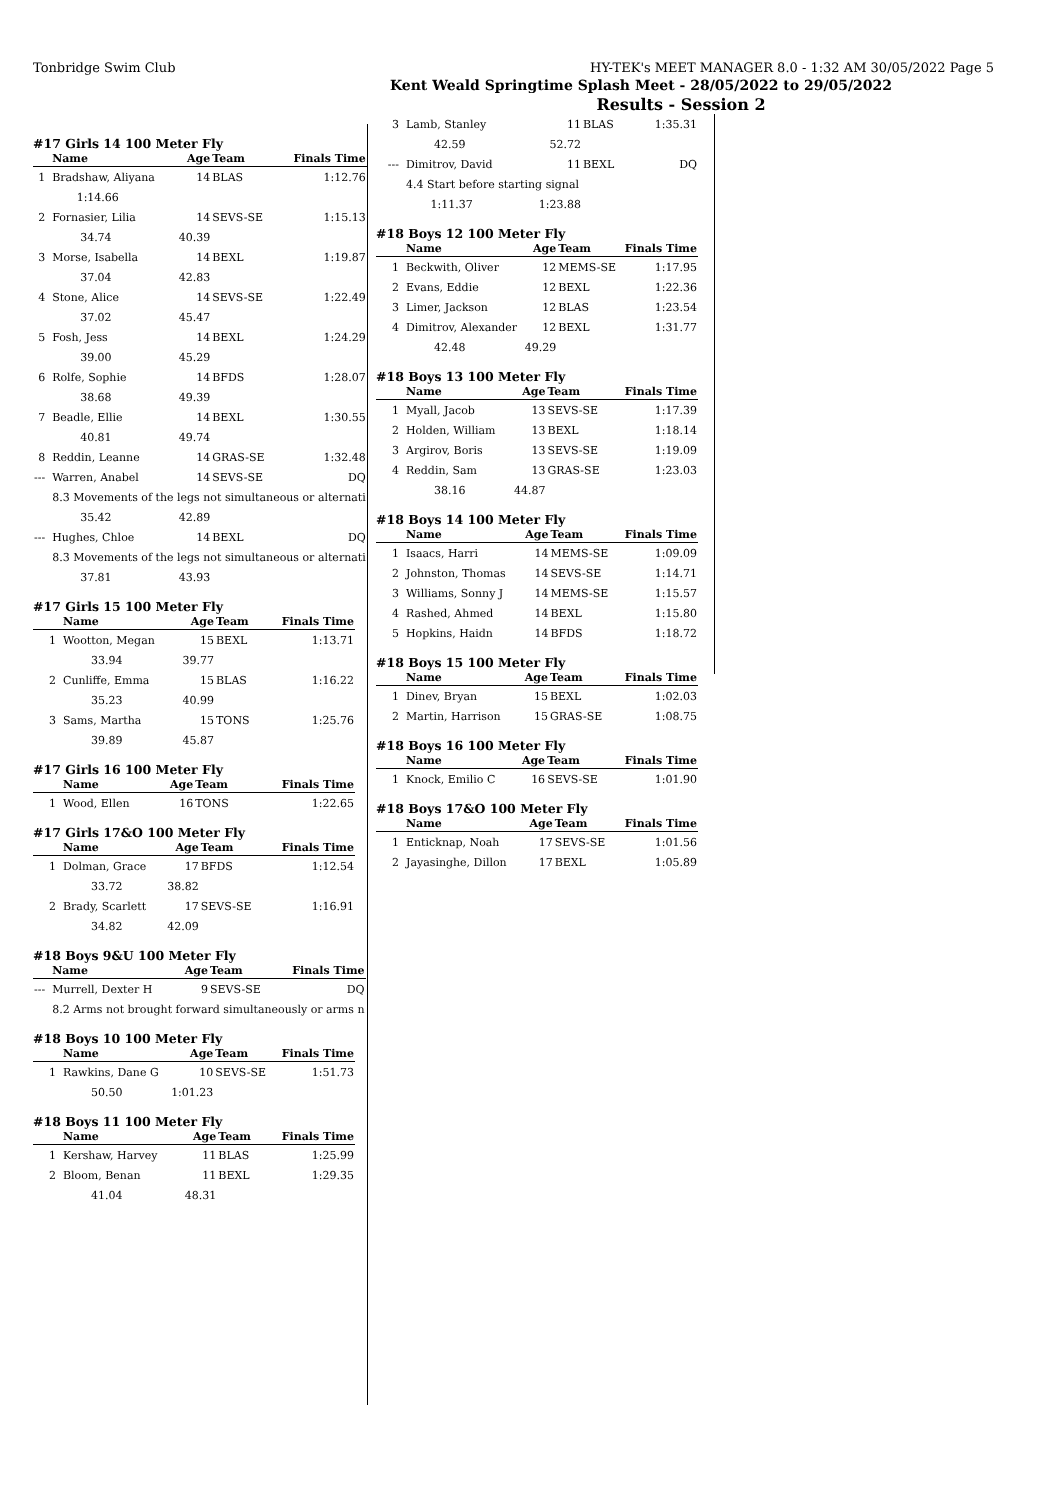Tonbridge Swim Club HY-TEK's MEET MANAGER 8.0 - 1:32 AM 30/05/2022 Page 5
Kent Weald Springtime Splash Meet - 28/05/2022 to 29/05/2022
Results - Session 2
#17 Girls 14 100 Meter Fly
| | Name | Age | Team | Finals Time |
| --- | --- | --- | --- | --- |
| 1 | Bradshaw, Aliyana | 14 | BLAS | 1:12.76 |
| | 1:14.66 | | | |
| 2 | Fornasier, Lilia | 14 | SEVS-SE | 1:15.13 |
| | 34.74 | 40.39 | | |
| 3 | Morse, Isabella | 14 | BEXL | 1:19.87 |
| | 37.04 | 42.83 | | |
| 4 | Stone, Alice | 14 | SEVS-SE | 1:22.49 |
| | 37.02 | 45.47 | | |
| 5 | Fosh, Jess | 14 | BEXL | 1:24.29 |
| | 39.00 | 45.29 | | |
| 6 | Rolfe, Sophie | 14 | BFDS | 1:28.07 |
| | 38.68 | 49.39 | | |
| 7 | Beadle, Ellie | 14 | BEXL | 1:30.55 |
| | 40.81 | 49.74 | | |
| 8 | Reddin, Leanne | 14 | GRAS-SE | 1:32.48 |
| --- | Warren, Anabel | 14 | SEVS-SE | DQ |
| | 8.3 Movements of the legs not simultaneous or alternati | | | |
| | 35.42 | 42.89 | | |
| --- | Hughes, Chloe | 14 | BEXL | DQ |
| | 8.3 Movements of the legs not simultaneous or alternati | | | |
| | 37.81 | 43.93 | | |
#17 Girls 15 100 Meter Fly
| | Name | Age | Team | Finals Time |
| --- | --- | --- | --- | --- |
| 1 | Wootton, Megan | 15 | BEXL | 1:13.71 |
| | 33.94 | 39.77 | | |
| 2 | Cunliffe, Emma | 15 | BLAS | 1:16.22 |
| | 35.23 | 40.99 | | |
| 3 | Sams, Martha | 15 | TONS | 1:25.76 |
| | 39.89 | 45.87 | | |
#17 Girls 16 100 Meter Fly
| | Name | Age | Team | Finals Time |
| --- | --- | --- | --- | --- |
| 1 | Wood, Ellen | 16 | TONS | 1:22.65 |
#17 Girls 17&O 100 Meter Fly
| | Name | Age | Team | Finals Time |
| --- | --- | --- | --- | --- |
| 1 | Dolman, Grace | 17 | BFDS | 1:12.54 |
| | 33.72 | 38.82 | | |
| 2 | Brady, Scarlett | 17 | SEVS-SE | 1:16.91 |
| | 34.82 | 42.09 | | |
#18 Boys 9&U 100 Meter Fly
| | Name | Age | Team | Finals Time |
| --- | --- | --- | --- | --- |
| --- | Murrell, Dexter H | 9 | SEVS-SE | DQ |
| | 8.2 Arms not brought forward simultaneously or arms n | | | |
#18 Boys 10 100 Meter Fly
| | Name | Age | Team | Finals Time |
| --- | --- | --- | --- | --- |
| 1 | Rawkins, Dane G | 10 | SEVS-SE | 1:51.73 |
| | 50.50 | 1:01.23 | | |
#18 Boys 11 100 Meter Fly
| | Name | Age | Team | Finals Time |
| --- | --- | --- | --- | --- |
| 1 | Kershaw, Harvey | 11 | BLAS | 1:25.99 |
| 2 | Bloom, Benan | 11 | BEXL | 1:29.35 |
| | 41.04 | 48.31 | | |
| 3 | Lamb, Stanley | 11 | BLAS | 1:35.31 |
| | 42.59 | 52.72 | | |
| --- | Dimitrov, David | 11 | BEXL | DQ |
| | 4.4 Start before starting signal | | | |
| | 1:11.37 | 1:23.88 | | |
#18 Boys 12 100 Meter Fly
| | Name | Age | Team | Finals Time |
| --- | --- | --- | --- | --- |
| 1 | Beckwith, Oliver | 12 | MEMS-SE | 1:17.95 |
| 2 | Evans, Eddie | 12 | BEXL | 1:22.36 |
| 3 | Limer, Jackson | 12 | BLAS | 1:23.54 |
| 4 | Dimitrov, Alexander | 12 | BEXL | 1:31.77 |
| | 42.48 | 49.29 | | |
#18 Boys 13 100 Meter Fly
| | Name | Age | Team | Finals Time |
| --- | --- | --- | --- | --- |
| 1 | Myall, Jacob | 13 | SEVS-SE | 1:17.39 |
| 2 | Holden, William | 13 | BEXL | 1:18.14 |
| 3 | Argirov, Boris | 13 | SEVS-SE | 1:19.09 |
| 4 | Reddin, Sam | 13 | GRAS-SE | 1:23.03 |
| | 38.16 | 44.87 | | |
#18 Boys 14 100 Meter Fly
| | Name | Age | Team | Finals Time |
| --- | --- | --- | --- | --- |
| 1 | Isaacs, Harri | 14 | MEMS-SE | 1:09.09 |
| 2 | Johnston, Thomas | 14 | SEVS-SE | 1:14.71 |
| 3 | Williams, Sonny J | 14 | MEMS-SE | 1:15.57 |
| 4 | Rashed, Ahmed | 14 | BEXL | 1:15.80 |
| 5 | Hopkins, Haidn | 14 | BFDS | 1:18.72 |
#18 Boys 15 100 Meter Fly
| | Name | Age | Team | Finals Time |
| --- | --- | --- | --- | --- |
| 1 | Dinev, Bryan | 15 | BEXL | 1:02.03 |
| 2 | Martin, Harrison | 15 | GRAS-SE | 1:08.75 |
#18 Boys 16 100 Meter Fly
| | Name | Age | Team | Finals Time |
| --- | --- | --- | --- | --- |
| 1 | Knock, Emilio C | 16 | SEVS-SE | 1:01.90 |
#18 Boys 17&O 100 Meter Fly
| | Name | Age | Team | Finals Time |
| --- | --- | --- | --- | --- |
| 1 | Enticknap, Noah | 17 | SEVS-SE | 1:01.56 |
| 2 | Jayasinghe, Dillon | 17 | BEXL | 1:05.89 |